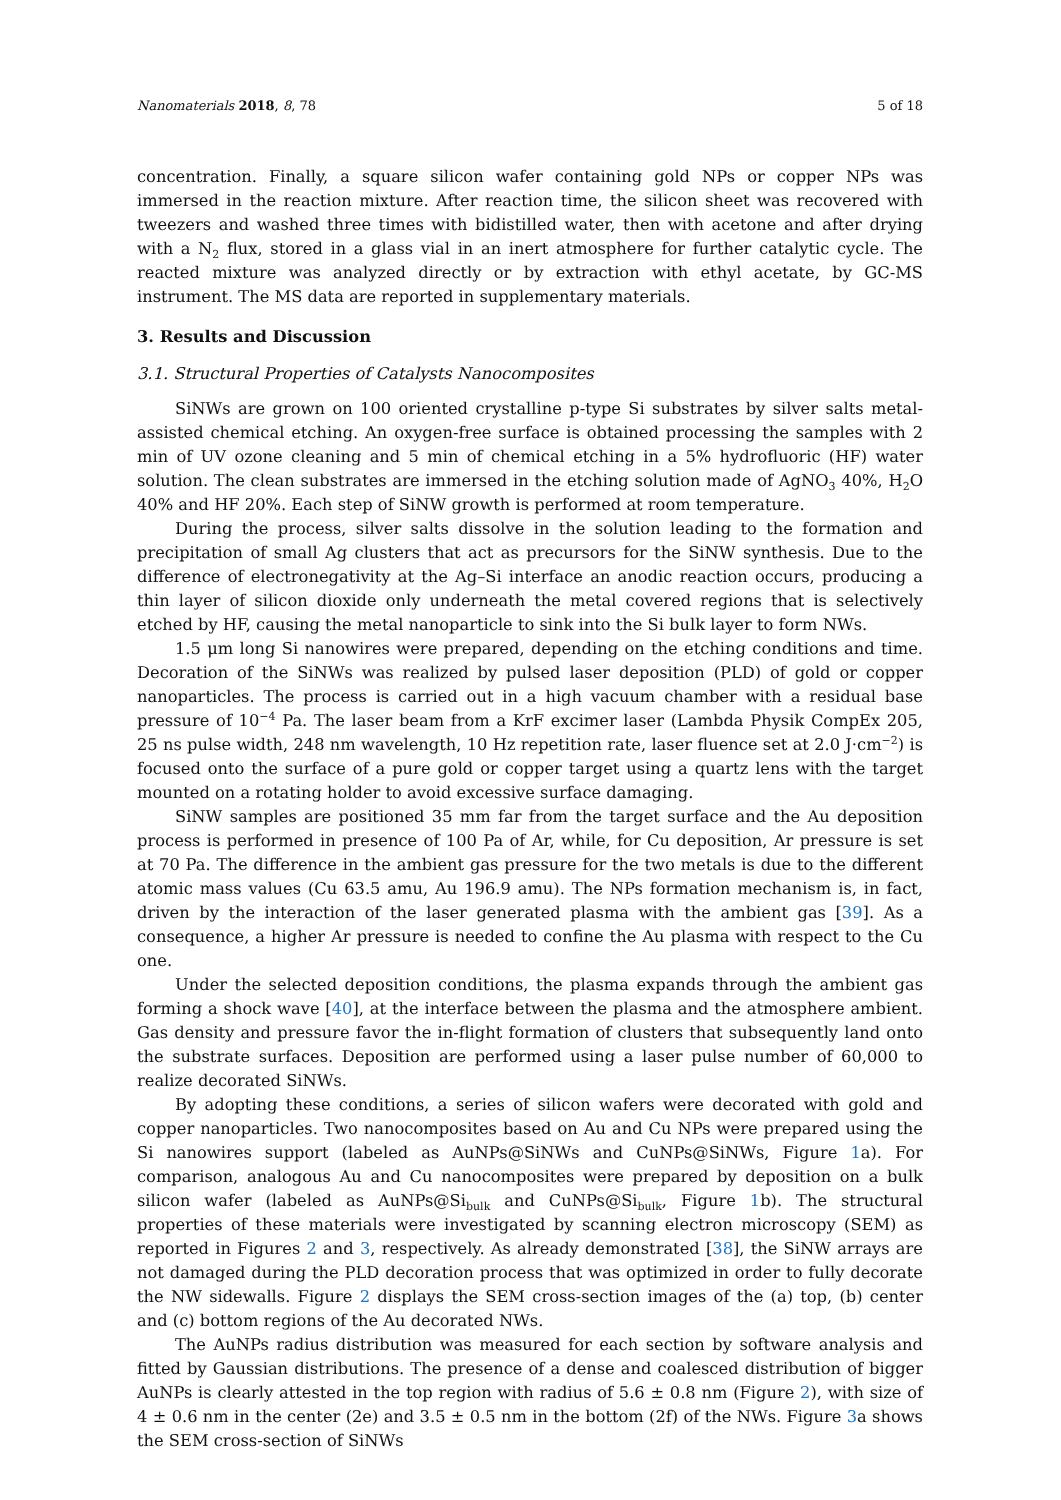Nanomaterials 2018, 8, 78 5 of 18
concentration. Finally, a square silicon wafer containing gold NPs or copper NPs was immersed in the reaction mixture. After reaction time, the silicon sheet was recovered with tweezers and washed three times with bidistilled water, then with acetone and after drying with a N<sub>2</sub> flux, stored in a glass vial in an inert atmosphere for further catalytic cycle. The reacted mixture was analyzed directly or by extraction with ethyl acetate, by GC-MS instrument. The MS data are reported in supplementary materials.
3. Results and Discussion
3.1. Structural Properties of Catalysts Nanocomposites
SiNWs are grown on 100 oriented crystalline p-type Si substrates by silver salts metal-assisted chemical etching. An oxygen-free surface is obtained processing the samples with 2 min of UV ozone cleaning and 5 min of chemical etching in a 5% hydrofluoric (HF) water solution. The clean substrates are immersed in the etching solution made of AgNO<sub>3</sub> 40%, H<sub>2</sub>O 40% and HF 20%. Each step of SiNW growth is performed at room temperature.
During the process, silver salts dissolve in the solution leading to the formation and precipitation of small Ag clusters that act as precursors for the SiNW synthesis. Due to the difference of electronegativity at the Ag–Si interface an anodic reaction occurs, producing a thin layer of silicon dioxide only underneath the metal covered regions that is selectively etched by HF, causing the metal nanoparticle to sink into the Si bulk layer to form NWs.
1.5 μm long Si nanowires were prepared, depending on the etching conditions and time. Decoration of the SiNWs was realized by pulsed laser deposition (PLD) of gold or copper nanoparticles. The process is carried out in a high vacuum chamber with a residual base pressure of 10<sup>−4</sup> Pa. The laser beam from a KrF excimer laser (Lambda Physik CompEx 205, 25 ns pulse width, 248 nm wavelength, 10 Hz repetition rate, laser fluence set at 2.0 J·cm<sup>−2</sup>) is focused onto the surface of a pure gold or copper target using a quartz lens with the target mounted on a rotating holder to avoid excessive surface damaging.
SiNW samples are positioned 35 mm far from the target surface and the Au deposition process is performed in presence of 100 Pa of Ar, while, for Cu deposition, Ar pressure is set at 70 Pa. The difference in the ambient gas pressure for the two metals is due to the different atomic mass values (Cu 63.5 amu, Au 196.9 amu). The NPs formation mechanism is, in fact, driven by the interaction of the laser generated plasma with the ambient gas [39]. As a consequence, a higher Ar pressure is needed to confine the Au plasma with respect to the Cu one.
Under the selected deposition conditions, the plasma expands through the ambient gas forming a shock wave [40], at the interface between the plasma and the atmosphere ambient. Gas density and pressure favor the in-flight formation of clusters that subsequently land onto the substrate surfaces. Deposition are performed using a laser pulse number of 60,000 to realize decorated SiNWs.
By adopting these conditions, a series of silicon wafers were decorated with gold and copper nanoparticles. Two nanocomposites based on Au and Cu NPs were prepared using the Si nanowires support (labeled as AuNPs@SiNWs and CuNPs@SiNWs, Figure 1a). For comparison, analogous Au and Cu nanocomposites were prepared by deposition on a bulk silicon wafer (labeled as AuNPs@Si<sub>bulk</sub> and CuNPs@Si<sub>bulk</sub>, Figure 1b). The structural properties of these materials were investigated by scanning electron microscopy (SEM) as reported in Figures 2 and 3, respectively. As already demonstrated [38], the SiNW arrays are not damaged during the PLD decoration process that was optimized in order to fully decorate the NW sidewalls. Figure 2 displays the SEM cross-section images of the (a) top, (b) center and (c) bottom regions of the Au decorated NWs.
The AuNPs radius distribution was measured for each section by software analysis and fitted by Gaussian distributions. The presence of a dense and coalesced distribution of bigger AuNPs is clearly attested in the top region with radius of 5.6 ± 0.8 nm (Figure 2), with size of 4 ± 0.6 nm in the center (2e) and 3.5 ± 0.5 nm in the bottom (2f) of the NWs. Figure 3a shows the SEM cross-section of SiNWs